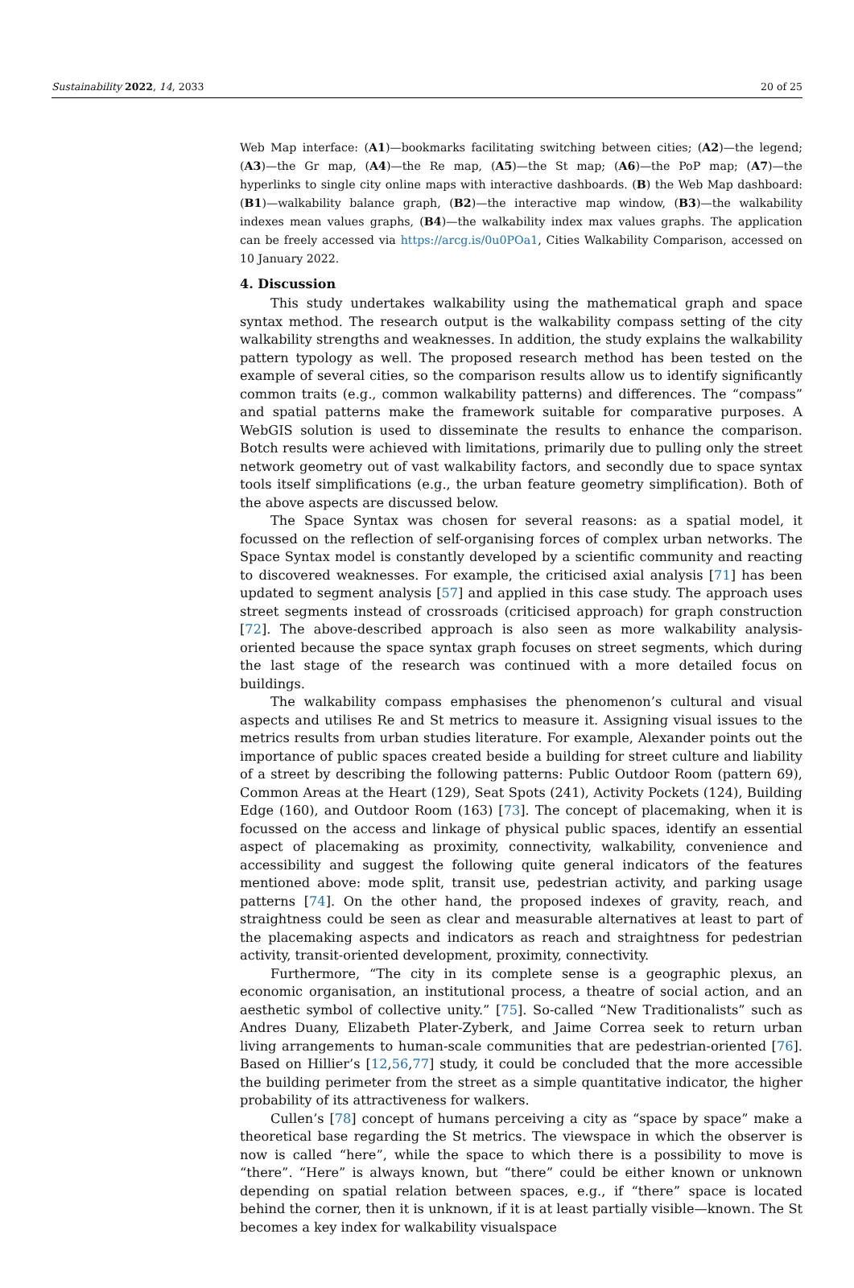Sustainability 2022, 14, 2033 20 of 25
Web Map interface: (A1)—bookmarks facilitating switching between cities; (A2)—the legend; (A3)—the Gr map, (A4)—the Re map, (A5)—the St map; (A6)—the PoP map; (A7)—the hyperlinks to single city online maps with interactive dashboards. (B) the Web Map dashboard: (B1)—walkability balance graph, (B2)—the interactive map window, (B3)—the walkability indexes mean values graphs, (B4)—the walkability index max values graphs. The application can be freely accessed via https://arcg.is/0u0POa1, Cities Walkability Comparison, accessed on 10 January 2022.
4. Discussion
This study undertakes walkability using the mathematical graph and space syntax method. The research output is the walkability compass setting of the city walkability strengths and weaknesses. In addition, the study explains the walkability pattern typology as well. The proposed research method has been tested on the example of several cities, so the comparison results allow us to identify significantly common traits (e.g., common walkability patterns) and differences. The “compass” and spatial patterns make the framework suitable for comparative purposes. A WebGIS solution is used to disseminate the results to enhance the comparison. Botch results were achieved with limitations, primarily due to pulling only the street network geometry out of vast walkability factors, and secondly due to space syntax tools itself simplifications (e.g., the urban feature geometry simplification). Both of the above aspects are discussed below.
The Space Syntax was chosen for several reasons: as a spatial model, it focussed on the reflection of self-organising forces of complex urban networks. The Space Syntax model is constantly developed by a scientific community and reacting to discovered weaknesses. For example, the criticised axial analysis [71] has been updated to segment analysis [57] and applied in this case study. The approach uses street segments instead of crossroads (criticised approach) for graph construction [72]. The above-described approach is also seen as more walkability analysis-oriented because the space syntax graph focuses on street segments, which during the last stage of the research was continued with a more detailed focus on buildings.
The walkability compass emphasises the phenomenon’s cultural and visual aspects and utilises Re and St metrics to measure it. Assigning visual issues to the metrics results from urban studies literature. For example, Alexander points out the importance of public spaces created beside a building for street culture and liability of a street by describing the following patterns: Public Outdoor Room (pattern 69), Common Areas at the Heart (129), Seat Spots (241), Activity Pockets (124), Building Edge (160), and Outdoor Room (163) [73]. The concept of placemaking, when it is focussed on the access and linkage of physical public spaces, identify an essential aspect of placemaking as proximity, connectivity, walkability, convenience and accessibility and suggest the following quite general indicators of the features mentioned above: mode split, transit use, pedestrian activity, and parking usage patterns [74]. On the other hand, the proposed indexes of gravity, reach, and straightness could be seen as clear and measurable alternatives at least to part of the placemaking aspects and indicators as reach and straightness for pedestrian activity, transit-oriented development, proximity, connectivity.
Furthermore, “The city in its complete sense is a geographic plexus, an economic organisation, an institutional process, a theatre of social action, and an aesthetic symbol of collective unity.” [75]. So-called “New Traditionalists” such as Andres Duany, Elizabeth Plater-Zyberk, and Jaime Correa seek to return urban living arrangements to human-scale communities that are pedestrian-oriented [76]. Based on Hillier’s [12,56,77] study, it could be concluded that the more accessible the building perimeter from the street as a simple quantitative indicator, the higher probability of its attractiveness for walkers.
Cullen’s [78] concept of humans perceiving a city as “space by space” make a theoretical base regarding the St metrics. The viewspace in which the observer is now is called “here”, while the space to which there is a possibility to move is “there”. “Here” is always known, but “there” could be either known or unknown depending on spatial relation between spaces, e.g., if “there” space is located behind the corner, then it is unknown, if it is at least partially visible—known. The St becomes a key index for walkability visualspace